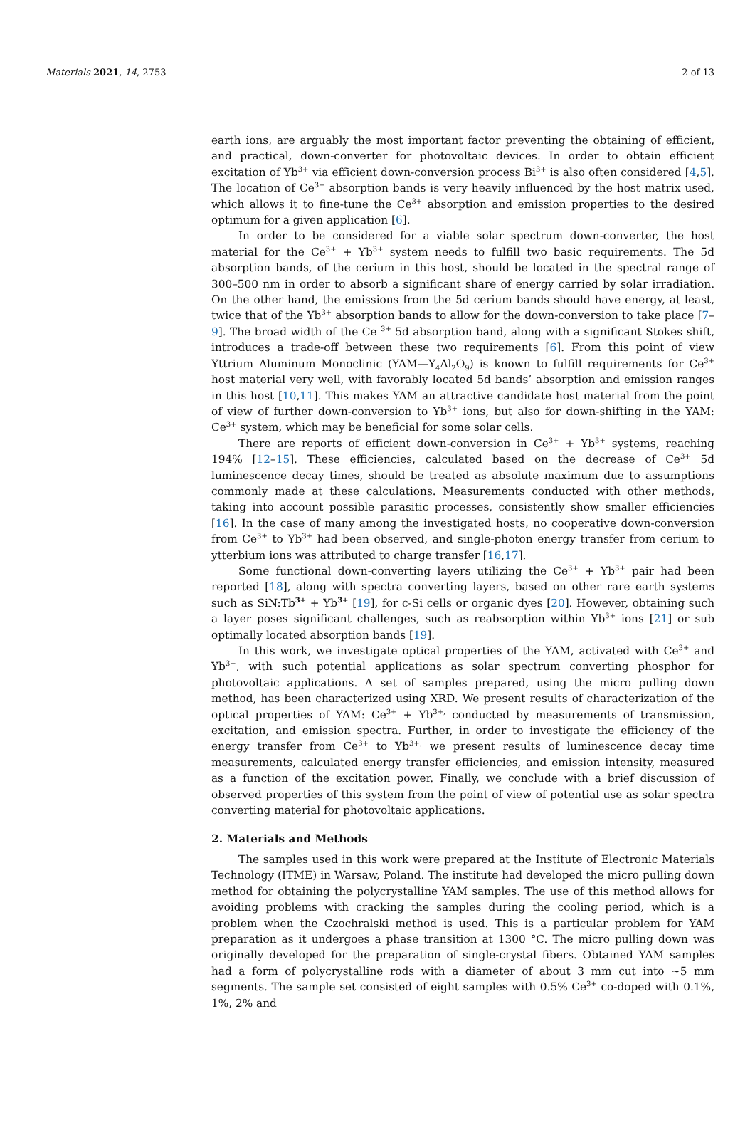Materials 2021, 14, 2753 2 of 13
earth ions, are arguably the most important factor preventing the obtaining of efficient, and practical, down-converter for photovoltaic devices. In order to obtain efficient excitation of Yb<sup>3+</sup> via efficient down-conversion process Bi<sup>3+</sup> is also often considered [4,5]. The location of Ce<sup>3+</sup> absorption bands is very heavily influenced by the host matrix used, which allows it to fine-tune the Ce<sup>3+</sup> absorption and emission properties to the desired optimum for a given application [6].
In order to be considered for a viable solar spectrum down-converter, the host material for the Ce<sup>3+</sup> + Yb<sup>3+</sup> system needs to fulfill two basic requirements. The 5d absorption bands, of the cerium in this host, should be located in the spectral range of 300–500 nm in order to absorb a significant share of energy carried by solar irradiation. On the other hand, the emissions from the 5d cerium bands should have energy, at least, twice that of the Yb<sup>3+</sup> absorption bands to allow for the down-conversion to take place [7–9]. The broad width of the Ce <sup>3+</sup> 5d absorption band, along with a significant Stokes shift, introduces a trade-off between these two requirements [6]. From this point of view Yttrium Aluminum Monoclinic (YAM—Y<sub>4</sub>Al<sub>2</sub>O<sub>9</sub>) is known to fulfill requirements for Ce<sup>3+</sup> host material very well, with favorably located 5d bands’ absorption and emission ranges in this host [10,11]. This makes YAM an attractive candidate host material from the point of view of further down-conversion to Yb<sup>3+</sup> ions, but also for down-shifting in the YAM: Ce<sup>3+</sup> system, which may be beneficial for some solar cells.
There are reports of efficient down-conversion in Ce<sup>3+</sup> + Yb<sup>3+</sup> systems, reaching 194% [12–15]. These efficiencies, calculated based on the decrease of Ce<sup>3+</sup> 5d luminescence decay times, should be treated as absolute maximum due to assumptions commonly made at these calculations. Measurements conducted with other methods, taking into account possible parasitic processes, consistently show smaller efficiencies [16]. In the case of many among the investigated hosts, no cooperative down-conversion from Ce<sup>3+</sup> to Yb<sup>3+</sup> had been observed, and single-photon energy transfer from cerium to ytterbium ions was attributed to charge transfer [16,17].
Some functional down-converting layers utilizing the Ce<sup>3+</sup> + Yb<sup>3+</sup> pair had been reported [18], along with spectra converting layers, based on other rare earth systems such as SiN:Tb<sup>3+</sup> + Yb<sup>3+</sup> [19], for c-Si cells or organic dyes [20]. However, obtaining such a layer poses significant challenges, such as reabsorption within Yb<sup>3+</sup> ions [21] or sub optimally located absorption bands [19].
In this work, we investigate optical properties of the YAM, activated with Ce<sup>3+</sup> and Yb<sup>3+</sup>, with such potential applications as solar spectrum converting phosphor for photovoltaic applications. A set of samples prepared, using the micro pulling down method, has been characterized using XRD. We present results of characterization of the optical properties of YAM: Ce<sup>3+</sup> + Yb<sup>3+,</sup> conducted by measurements of transmission, excitation, and emission spectra. Further, in order to investigate the efficiency of the energy transfer from Ce<sup>3+</sup> to Yb<sup>3+,</sup> we present results of luminescence decay time measurements, calculated energy transfer efficiencies, and emission intensity, measured as a function of the excitation power. Finally, we conclude with a brief discussion of observed properties of this system from the point of view of potential use as solar spectra converting material for photovoltaic applications.
2. Materials and Methods
The samples used in this work were prepared at the Institute of Electronic Materials Technology (ITME) in Warsaw, Poland. The institute had developed the micro pulling down method for obtaining the polycrystalline YAM samples. The use of this method allows for avoiding problems with cracking the samples during the cooling period, which is a problem when the Czochralski method is used. This is a particular problem for YAM preparation as it undergoes a phase transition at 1300 °C. The micro pulling down was originally developed for the preparation of single-crystal fibers. Obtained YAM samples had a form of polycrystalline rods with a diameter of about 3 mm cut into ~5 mm segments. The sample set consisted of eight samples with 0.5% Ce<sup>3+</sup> co-doped with 0.1%, 1%, 2% and